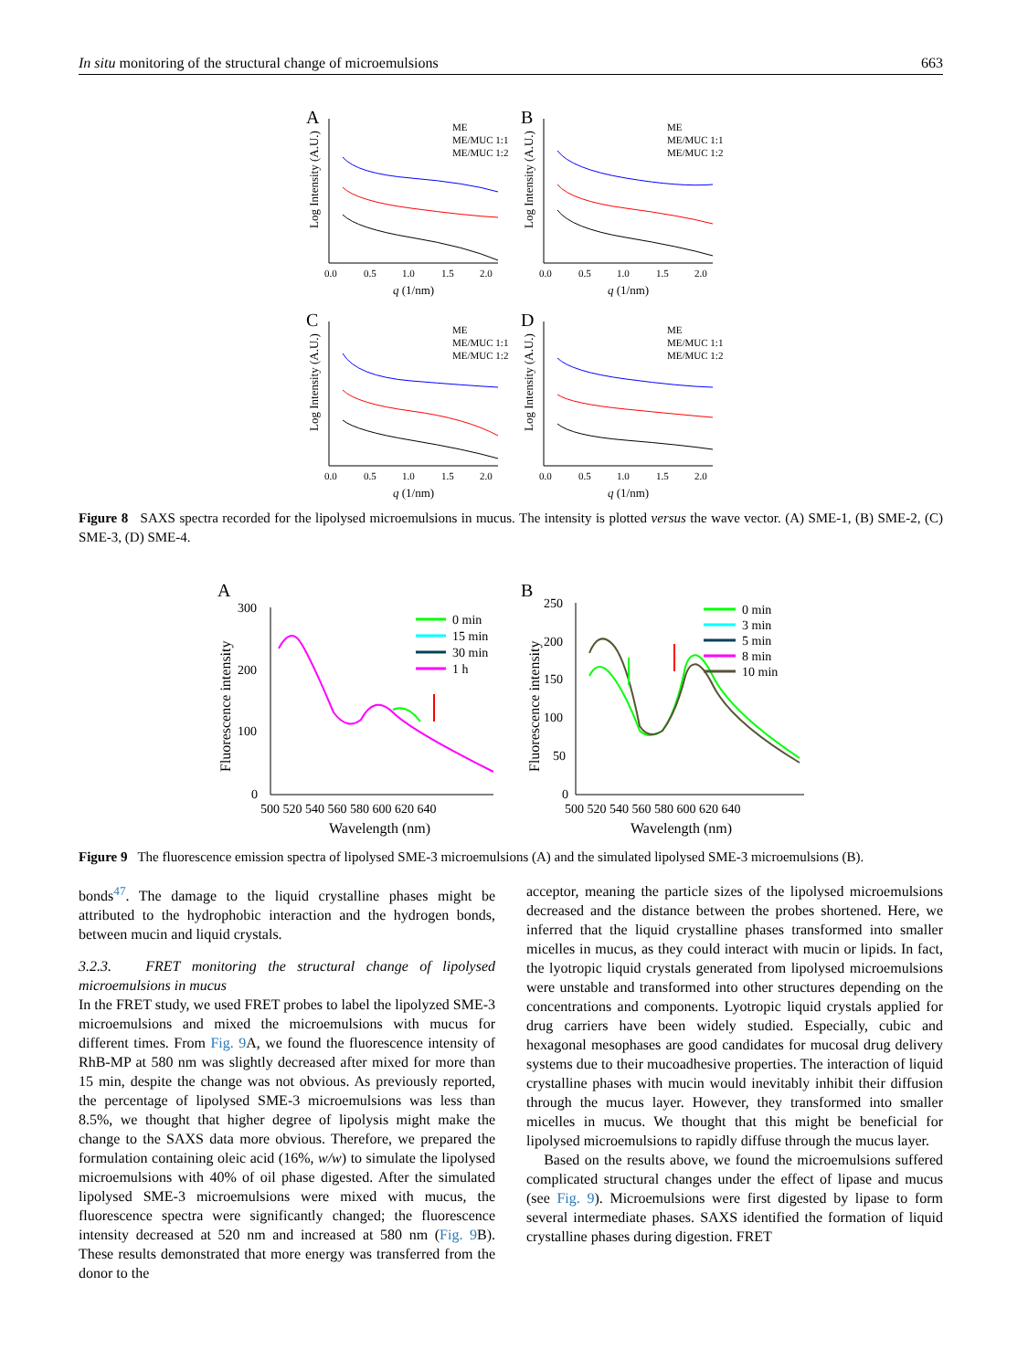In situ monitoring of the structural change of microemulsions 663
A
ME
ME/MUC 1:1
ME/MUC 1:2
0.0
0.5
1.0
1.5
2.0
q (1/nm)
Log Intensity (A.U.)
B
ME
ME/MUC 1:1
ME/MUC 1:2
0.0
0.5
1.0
1.5
2.0
q (1/nm)
Log Intensity (A.U.)
C
ME
ME/MUC 1:1
ME/MUC 1:2
0.0
0.5
1.0
1.5
2.0
q (1/nm)
Log Intensity (A.U.)
D
ME
ME/MUC 1:1
ME/MUC 1:2
0.0
0.5
1.0
1.5
2.0
q (1/nm)
Log Intensity (A.U.)
Figure 8 SAXS spectra recorded for the lipolysed microemulsions in mucus. The intensity is plotted versus the wave vector. (A) SME-1, (B) SME-2, (C) SME-3, (D) SME-4.
A
300
200
100
0
0 min
15 min
30 min
1 h
500 520 540 560 580 600 620 640
Wavelength (nm)
Fluorescence intensity
B
250
200
150
100
50
0
0 min
3 min
5 min
8 min
10 min
500 520 540 560 580 600 620 640
Wavelength (nm)
Fluorescence intensity
Figure 9 The fluorescence emission spectra of lipolysed SME-3 microemulsions (A) and the simulated lipolysed SME-3 microemulsions (B).
bonds<sup>47</sup>. The damage to the liquid crystalline phases might be attributed to the hydrophobic interaction and the hydrogen bonds, between mucin and liquid crystals.
3.2.3. FRET monitoring the structural change of lipolysed microemulsions in mucus
In the FRET study, we used FRET probes to label the lipolyzed SME-3 microemulsions and mixed the microemulsions with mucus for different times. From Fig. 9 A, we found the fluorescence intensity of RhB-MP at 580 nm was slightly decreased after mixed for more than 15 min, despite the change was not obvious. As previously reported, the percentage of lipolysed SME-3 microemulsions was less than 8.5%, we thought that higher degree of lipolysis might make the change to the SAXS data more obvious. Therefore, we prepared the formulation containing oleic acid (16%, w/w) to simulate the lipolysed microemulsions with 40% of oil phase digested. After the simulated lipolysed SME-3 microemulsions were mixed with mucus, the fluorescence spectra were significantly changed; the fluorescence intensity decreased at 520 nm and increased at 580 nm (Fig. 9 B). These results demonstrated that more energy was transferred from the donor to the
acceptor, meaning the particle sizes of the lipolysed microemulsions decreased and the distance between the probes shortened. Here, we inferred that the liquid crystalline phases transformed into smaller micelles in mucus, as they could interact with mucin or lipids. In fact, the lyotropic liquid crystals generated from lipolysed microemulsions were unstable and transformed into other structures depending on the concentrations and components. Lyotropic liquid crystals applied for drug carriers have been widely studied. Especially, cubic and hexagonal mesophases are good candidates for mucosal drug delivery systems due to their mucoadhesive properties. The interaction of liquid crystalline phases with mucin would inevitably inhibit their diffusion through the mucus layer. However, they transformed into smaller micelles in mucus. We thought that this might be beneficial for lipolysed microemulsions to rapidly diffuse through the mucus layer.
Based on the results above, we found the microemulsions suffered complicated structural changes under the effect of lipase and mucus (see Fig. 9). Microemulsions were first digested by lipase to form several intermediate phases. SAXS identified the formation of liquid crystalline phases during digestion. FRET